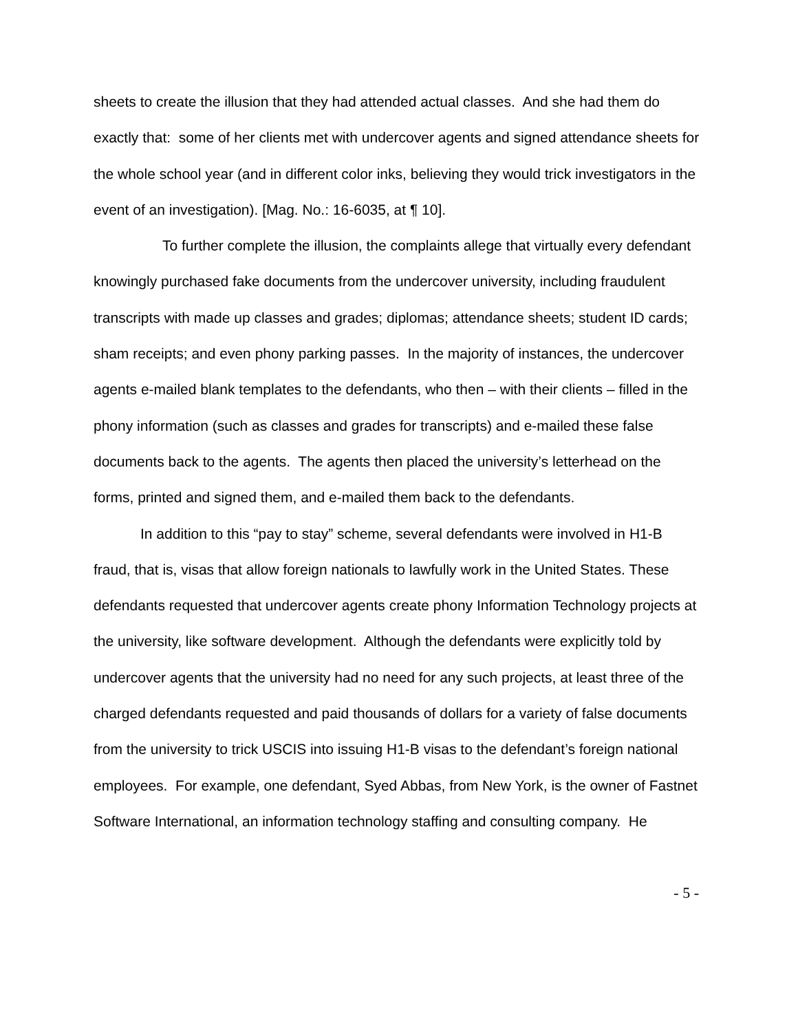sheets to create the illusion that they had attended actual classes. And she had them do exactly that: some of her clients met with undercover agents and signed attendance sheets for the whole school year (and in different color inks, believing they would trick investigators in the event of an investigation). [Mag. No.: 16-6035, at ¶ 10].
To further complete the illusion, the complaints allege that virtually every defendant knowingly purchased fake documents from the undercover university, including fraudulent transcripts with made up classes and grades; diplomas; attendance sheets; student ID cards; sham receipts; and even phony parking passes. In the majority of instances, the undercover agents e-mailed blank templates to the defendants, who then – with their clients – filled in the phony information (such as classes and grades for transcripts) and e-mailed these false documents back to the agents. The agents then placed the university’s letterhead on the forms, printed and signed them, and e-mailed them back to the defendants.
In addition to this “pay to stay” scheme, several defendants were involved in H1-B fraud, that is, visas that allow foreign nationals to lawfully work in the United States. These defendants requested that undercover agents create phony Information Technology projects at the university, like software development. Although the defendants were explicitly told by undercover agents that the university had no need for any such projects, at least three of the charged defendants requested and paid thousands of dollars for a variety of false documents from the university to trick USCIS into issuing H1-B visas to the defendant’s foreign national employees. For example, one defendant, Syed Abbas, from New York, is the owner of Fastnet Software International, an information technology staffing and consulting company. He
- 5 -